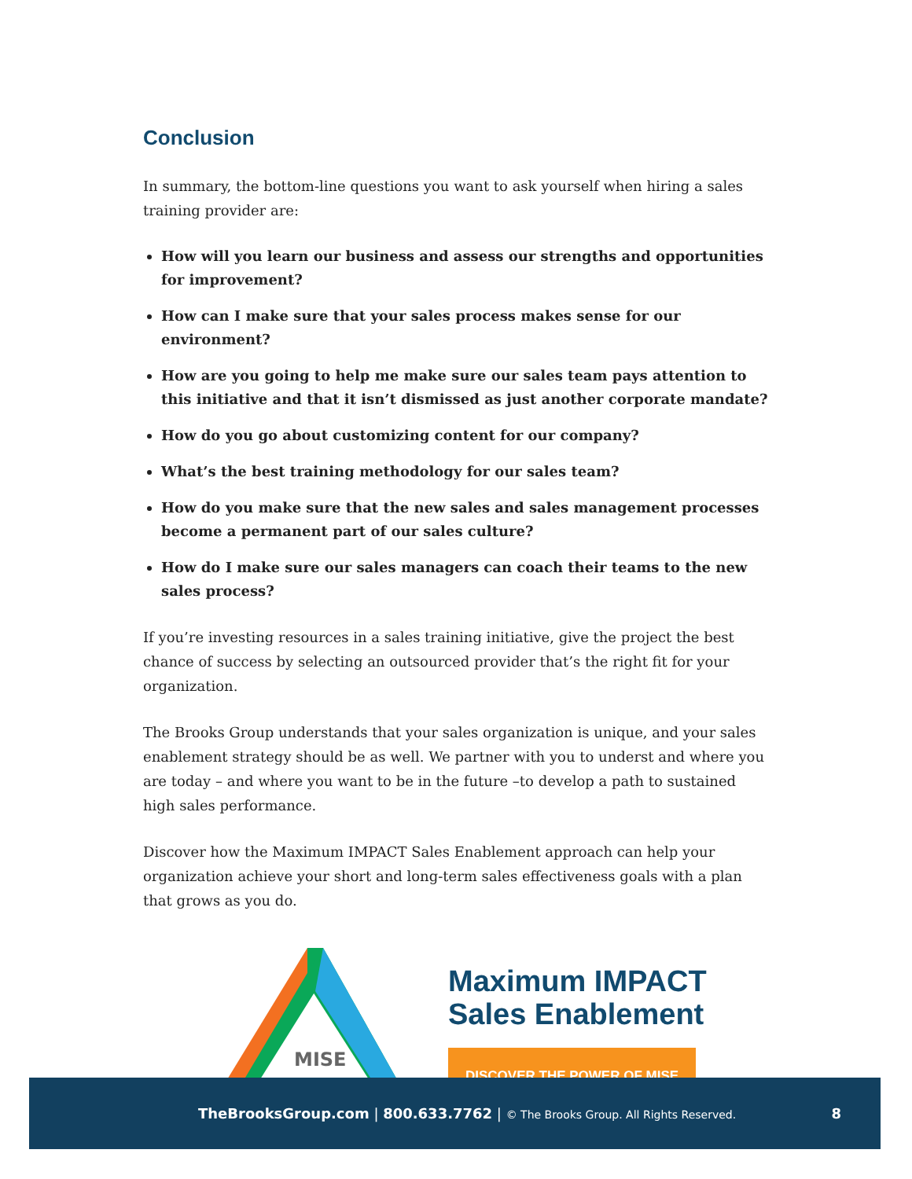Conclusion
In summary, the bottom-line questions you want to ask yourself when hiring a sales training provider are:
How will you learn our business and assess our strengths and opportunities for improvement?
How can I make sure that your sales process makes sense for our environment?
How are you going to help me make sure our sales team pays attention to this initiative and that it isn’t dismissed as just another corporate mandate?
How do you go about customizing content for our company?
What’s the best training methodology for our sales team?
How do you make sure that the new sales and sales management processes become a permanent part of our sales culture?
How do I make sure our sales managers can coach their teams to the new sales process?
If you’re investing resources in a sales training initiative, give the project the best chance of success by selecting an outsourced provider that’s the right fit for your organization.
The Brooks Group understands that your sales organization is unique, and your sales enablement strategy should be as well. We partner with you to underst and where you are today – and where you want to be in the future –to develop a path to sustained high sales performance.
Discover how the Maximum IMPACT Sales Enablement approach can help your organization achieve your short and long-term sales effectiveness goals with a plan that grows as you do.
MISE
3. DEVELOP MASTERY
Maximum IMPACT
Sales Enablement
DISCOVER THE POWER OF MISE
TheBrooksGroup.com | 800.633.7762 | © The Brooks Group. All Rights Reserved. 8